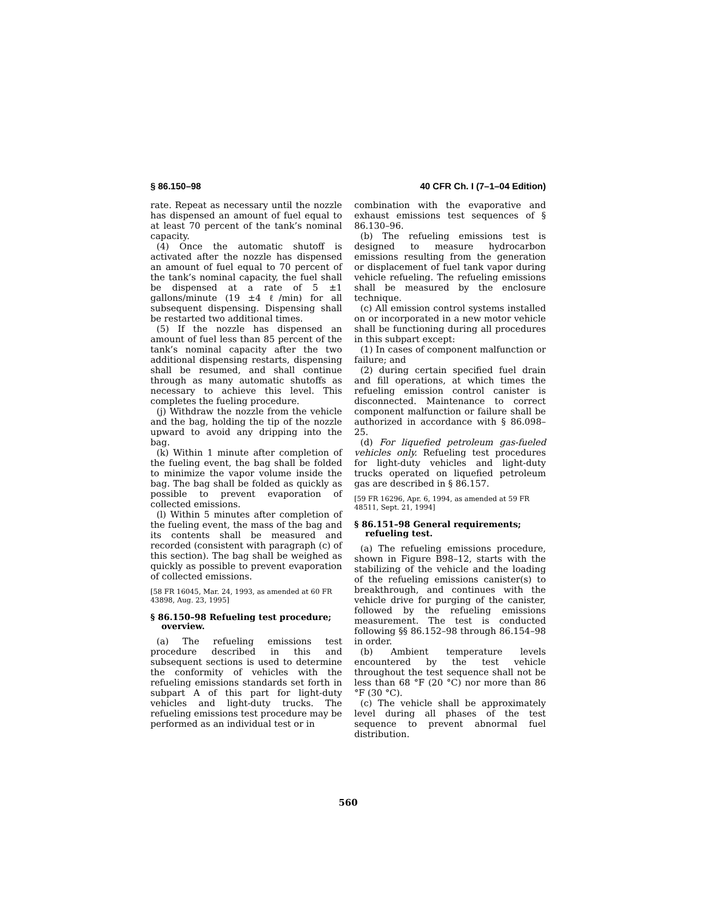§ 86.150–98 40 CFR Ch. I (7–1–04 Edition)
rate. Repeat as necessary until the nozzle has dispensed an amount of fuel equal to at least 70 percent of the tank’s nominal capacity.
(4) Once the automatic shutoff is activated after the nozzle has dispensed an amount of fuel equal to 70 percent of the tank’s nominal capacity, the fuel shall be dispensed at a rate of 5 ±1 gallons/minute (19 ±4 ℓ/min) for all subsequent dispensing. Dispensing shall be restarted two additional times.
(5) If the nozzle has dispensed an amount of fuel less than 85 percent of the tank’s nominal capacity after the two additional dispensing restarts, dispensing shall be resumed, and shall continue through as many automatic shutoffs as necessary to achieve this level. This completes the fueling procedure.
(j) Withdraw the nozzle from the vehicle and the bag, holding the tip of the nozzle upward to avoid any dripping into the bag.
(k) Within 1 minute after completion of the fueling event, the bag shall be folded to minimize the vapor volume inside the bag. The bag shall be folded as quickly as possible to prevent evaporation of collected emissions.
(l) Within 5 minutes after completion of the fueling event, the mass of the bag and its contents shall be measured and recorded (consistent with paragraph (c) of this section). The bag shall be weighed as quickly as possible to prevent evaporation of collected emissions.
[58 FR 16045, Mar. 24, 1993, as amended at 60 FR 43898, Aug. 23, 1995]
§ 86.150–98 Refueling test procedure; overview.
(a) The refueling emissions test procedure described in this and subsequent sections is used to determine the conformity of vehicles with the refueling emissions standards set forth in subpart A of this part for light-duty vehicles and light-duty trucks. The refueling emissions test procedure may be performed as an individual test or in
combination with the evaporative and exhaust emissions test sequences of § 86.130–96.
(b) The refueling emissions test is designed to measure hydrocarbon emissions resulting from the generation or displacement of fuel tank vapor during vehicle refueling. The refueling emissions shall be measured by the enclosure technique.
(c) All emission control systems installed on or incorporated in a new motor vehicle shall be functioning during all procedures in this subpart except:
(1) In cases of component malfunction or failure; and
(2) during certain specified fuel drain and fill operations, at which times the refueling emission control canister is disconnected. Maintenance to correct component malfunction or failure shall be authorized in accordance with § 86.098–25.
(d) For liquefied petroleum gas-fueled vehicles only. Refueling test procedures for light-duty vehicles and light-duty trucks operated on liquefied petroleum gas are described in § 86.157.
[59 FR 16296, Apr. 6, 1994, as amended at 59 FR 48511, Sept. 21, 1994]
§ 86.151–98 General requirements; refueling test.
(a) The refueling emissions procedure, shown in Figure B98–12, starts with the stabilizing of the vehicle and the loading of the refueling emissions canister(s) to breakthrough, and continues with the vehicle drive for purging of the canister, followed by the refueling emissions measurement. The test is conducted following §§ 86.152–98 through 86.154–98 in order.
(b) Ambient temperature levels encountered by the test vehicle throughout the test sequence shall not be less than 68 °F (20 °C) nor more than 86 °F (30 °C).
(c) The vehicle shall be approximately level during all phases of the test sequence to prevent abnormal fuel distribution.
560